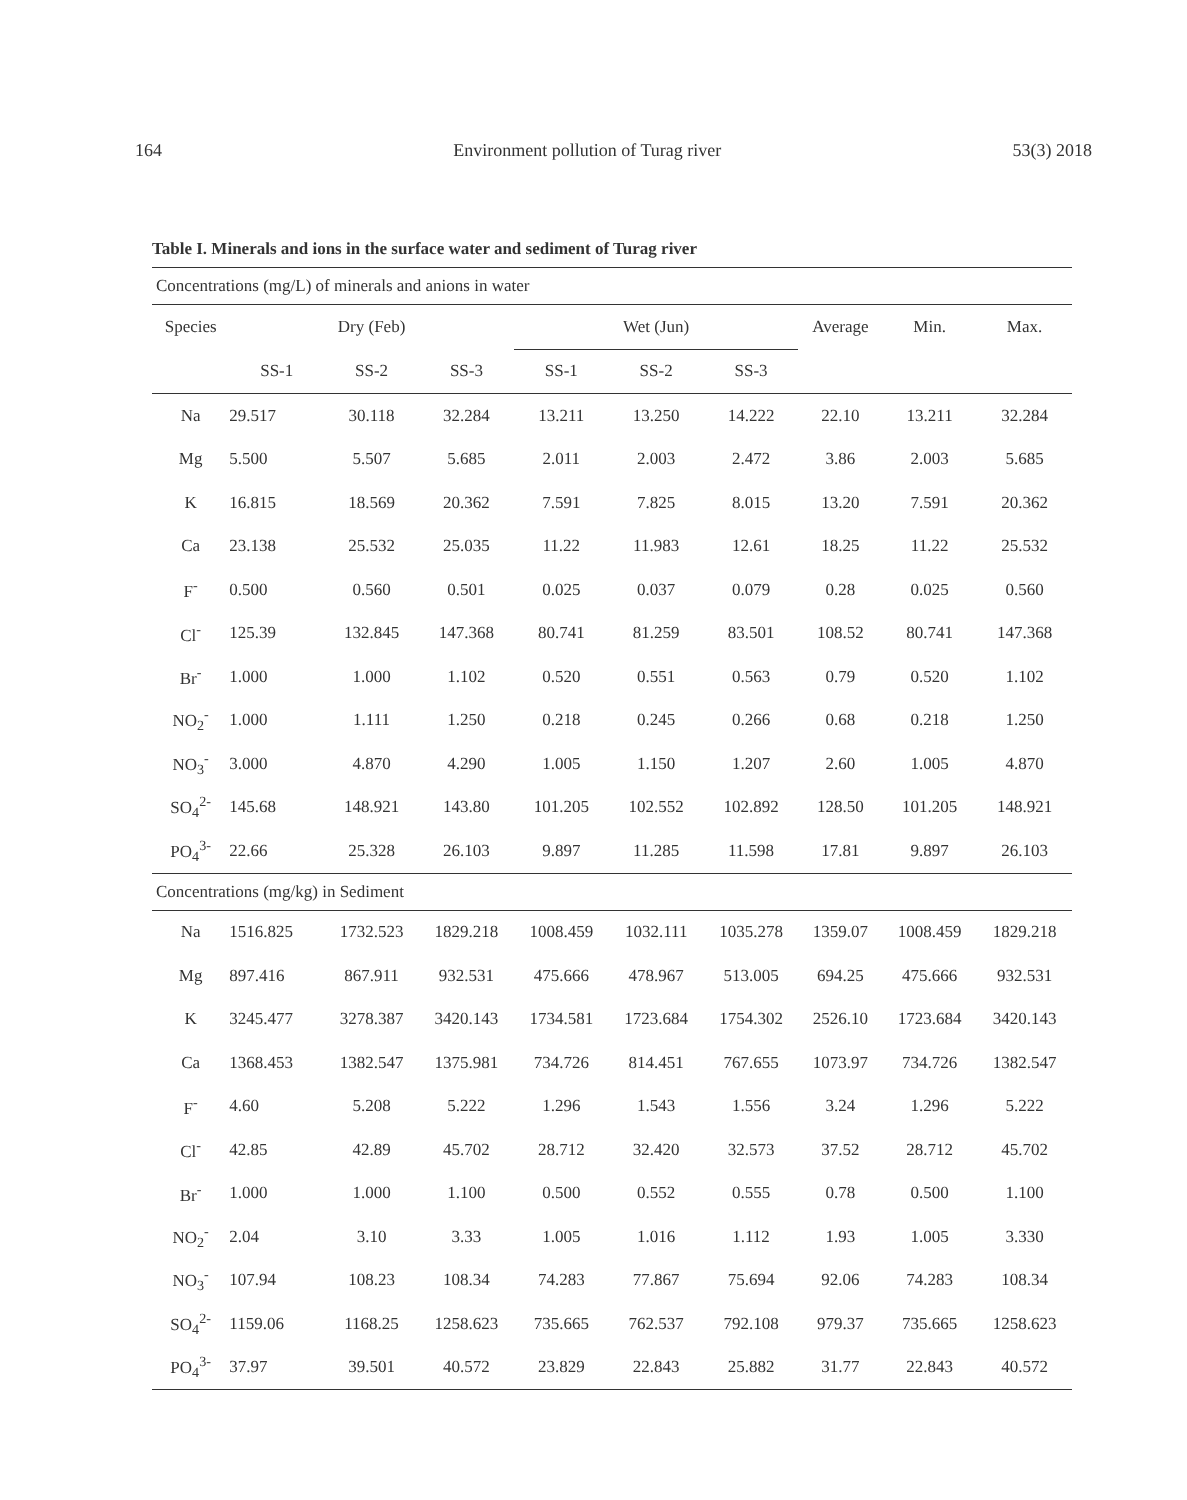164 Environment pollution of Turag river 53(3) 2018
Table I. Minerals and ions in the surface water and sediment of Turag river
| Concentrations (mg/L) of minerals and anions in water | | | | | | | | | |
| Species | Dry (Feb) | | | Wet (Jun) | | | Average | Min. | Max. |
| | SS-1 | SS-2 | SS-3 | SS-1 | SS-2 | SS-3 | | | |
| Na | 29.517 | 30.118 | 32.284 | 13.211 | 13.250 | 14.222 | 22.10 | 13.211 | 32.284 |
| Mg | 5.500 | 5.507 | 5.685 | 2.011 | 2.003 | 2.472 | 3.86 | 2.003 | 5.685 |
| K | 16.815 | 18.569 | 20.362 | 7.591 | 7.825 | 8.015 | 13.20 | 7.591 | 20.362 |
| Ca | 23.138 | 25.532 | 25.035 | 11.22 | 11.983 | 12.61 | 18.25 | 11.22 | 25.532 |
| F<sup>-</sup> | 0.500 | 0.560 | 0.501 | 0.025 | 0.037 | 0.079 | 0.28 | 0.025 | 0.560 |
| Cl<sup>-</sup> | 125.39 | 132.845 | 147.368 | 80.741 | 81.259 | 83.501 | 108.52 | 80.741 | 147.368 |
| Br<sup>-</sup> | 1.000 | 1.000 | 1.102 | 0.520 | 0.551 | 0.563 | 0.79 | 0.520 | 1.102 |
| NO<sub>2</sub><sup>-</sup> | 1.000 | 1.111 | 1.250 | 0.218 | 0.245 | 0.266 | 0.68 | 0.218 | 1.250 |
| NO<sub>3</sub><sup>-</sup> | 3.000 | 4.870 | 4.290 | 1.005 | 1.150 | 1.207 | 2.60 | 1.005 | 4.870 |
| SO<sub>4</sub><sup>2-</sup> | 145.68 | 148.921 | 143.80 | 101.205 | 102.552 | 102.892 | 128.50 | 101.205 | 148.921 |
| PO<sub>4</sub><sup>3-</sup> | 22.66 | 25.328 | 26.103 | 9.897 | 11.285 | 11.598 | 17.81 | 9.897 | 26.103 |
| Concentrations (mg/kg) in Sediment | | | | | | | | | |
| Na | 1516.825 | 1732.523 | 1829.218 | 1008.459 | 1032.111 | 1035.278 | 1359.07 | 1008.459 | 1829.218 |
| Mg | 897.416 | 867.911 | 932.531 | 475.666 | 478.967 | 513.005 | 694.25 | 475.666 | 932.531 |
| K | 3245.477 | 3278.387 | 3420.143 | 1734.581 | 1723.684 | 1754.302 | 2526.10 | 1723.684 | 3420.143 |
| Ca | 1368.453 | 1382.547 | 1375.981 | 734.726 | 814.451 | 767.655 | 1073.97 | 734.726 | 1382.547 |
| F<sup>-</sup> | 4.60 | 5.208 | 5.222 | 1.296 | 1.543 | 1.556 | 3.24 | 1.296 | 5.222 |
| Cl<sup>-</sup> | 42.85 | 42.89 | 45.702 | 28.712 | 32.420 | 32.573 | 37.52 | 28.712 | 45.702 |
| Br<sup>-</sup> | 1.000 | 1.000 | 1.100 | 0.500 | 0.552 | 0.555 | 0.78 | 0.500 | 1.100 |
| NO<sub>2</sub><sup>-</sup> | 2.04 | 3.10 | 3.33 | 1.005 | 1.016 | 1.112 | 1.93 | 1.005 | 3.330 |
| NO<sub>3</sub><sup>-</sup> | 107.94 | 108.23 | 108.34 | 74.283 | 77.867 | 75.694 | 92.06 | 74.283 | 108.34 |
| SO<sub>4</sub><sup>2-</sup> | 1159.06 | 1168.25 | 1258.623 | 735.665 | 762.537 | 792.108 | 979.37 | 735.665 | 1258.623 |
| PO<sub>4</sub><sup>3-</sup> | 37.97 | 39.501 | 40.572 | 23.829 | 22.843 | 25.882 | 31.77 | 22.843 | 40.572 |